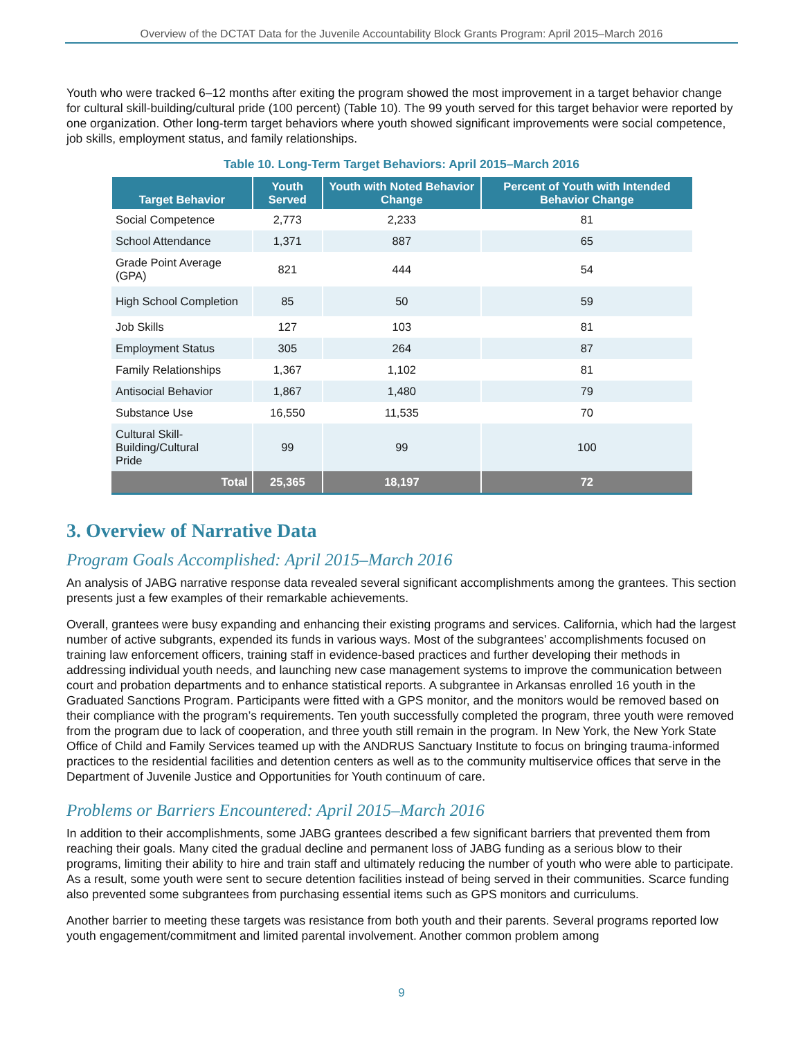Overview of the DCTAT Data for the Juvenile Accountability Block Grants Program: April 2015–March 2016
Youth who were tracked 6–12 months after exiting the program showed the most improvement in a target behavior change for cultural skill-building/cultural pride (100 percent) (Table 10). The 99 youth served for this target behavior were reported by one organization. Other long-term target behaviors where youth showed significant improvements were social competence, job skills, employment status, and family relationships.
Table 10. Long-Term Target Behaviors: April 2015–March 2016
| Target Behavior | Youth Served | Youth with Noted Behavior Change | Percent of Youth with Intended Behavior Change |
| --- | --- | --- | --- |
| Social Competence | 2,773 | 2,233 | 81 |
| School Attendance | 1,371 | 887 | 65 |
| Grade Point Average (GPA) | 821 | 444 | 54 |
| High School Completion | 85 | 50 | 59 |
| Job Skills | 127 | 103 | 81 |
| Employment Status | 305 | 264 | 87 |
| Family Relationships | 1,367 | 1,102 | 81 |
| Antisocial Behavior | 1,867 | 1,480 | 79 |
| Substance Use | 16,550 | 11,535 | 70 |
| Cultural Skill-Building/Cultural Pride | 99 | 99 | 100 |
| Total | 25,365 | 18,197 | 72 |
3. Overview of Narrative Data
Program Goals Accomplished: April 2015–March 2016
An analysis of JABG narrative response data revealed several significant accomplishments among the grantees. This section presents just a few examples of their remarkable achievements.
Overall, grantees were busy expanding and enhancing their existing programs and services. California, which had the largest number of active subgrants, expended its funds in various ways. Most of the subgrantees’ accomplishments focused on training law enforcement officers, training staff in evidence-based practices and further developing their methods in addressing individual youth needs, and launching new case management systems to improve the communication between court and probation departments and to enhance statistical reports. A subgrantee in Arkansas enrolled 16 youth in the Graduated Sanctions Program. Participants were fitted with a GPS monitor, and the monitors would be removed based on their compliance with the program’s requirements. Ten youth successfully completed the program, three youth were removed from the program due to lack of cooperation, and three youth still remain in the program. In New York, the New York State Office of Child and Family Services teamed up with the ANDRUS Sanctuary Institute to focus on bringing trauma-informed practices to the residential facilities and detention centers as well as to the community multiservice offices that serve in the Department of Juvenile Justice and Opportunities for Youth continuum of care.
Problems or Barriers Encountered: April 2015–March 2016
In addition to their accomplishments, some JABG grantees described a few significant barriers that prevented them from reaching their goals. Many cited the gradual decline and permanent loss of JABG funding as a serious blow to their programs, limiting their ability to hire and train staff and ultimately reducing the number of youth who were able to participate. As a result, some youth were sent to secure detention facilities instead of being served in their communities. Scarce funding also prevented some subgrantees from purchasing essential items such as GPS monitors and curriculums.
Another barrier to meeting these targets was resistance from both youth and their parents. Several programs reported low youth engagement/commitment and limited parental involvement. Another common problem among
9